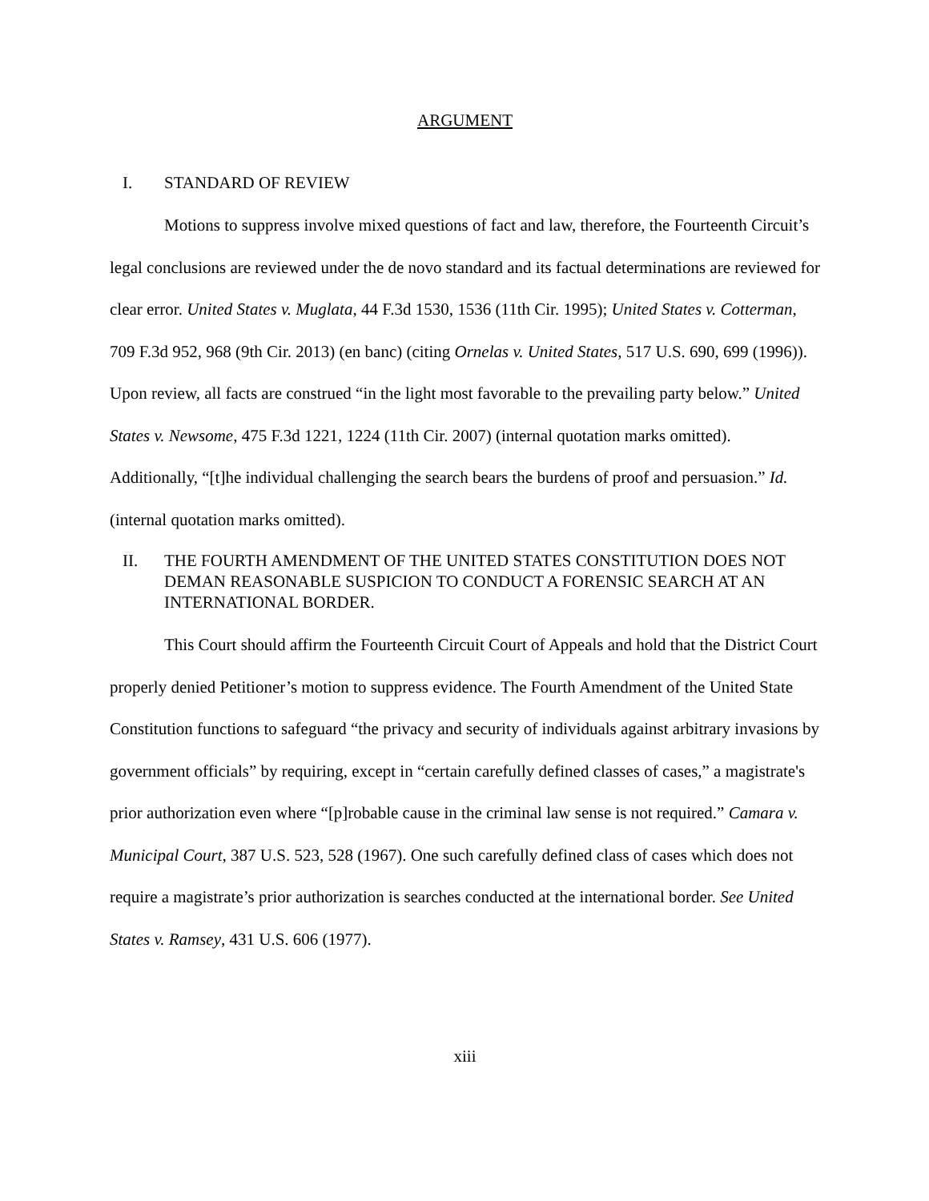ARGUMENT
I. STANDARD OF REVIEW
Motions to suppress involve mixed questions of fact and law, therefore, the Fourteenth Circuit’s legal conclusions are reviewed under the de novo standard and its factual determinations are reviewed for clear error. United States v. Muglata, 44 F.3d 1530, 1536 (11th Cir. 1995); United States v. Cotterman, 709 F.3d 952, 968 (9th Cir. 2013) (en banc) (citing Ornelas v. United States, 517 U.S. 690, 699 (1996)). Upon review, all facts are construed “in the light most favorable to the prevailing party below.” United States v. Newsome, 475 F.3d 1221, 1224 (11th Cir. 2007) (internal quotation marks omitted). Additionally, “[t]he individual challenging the search bears the burdens of proof and persuasion.” Id. (internal quotation marks omitted).
II. THE FOURTH AMENDMENT OF THE UNITED STATES CONSTITUTION DOES NOT DEMAN REASONABLE SUSPICION TO CONDUCT A FORENSIC SEARCH AT AN INTERNATIONAL BORDER.
This Court should affirm the Fourteenth Circuit Court of Appeals and hold that the District Court properly denied Petitioner’s motion to suppress evidence. The Fourth Amendment of the United State Constitution functions to safeguard “the privacy and security of individuals against arbitrary invasions by government officials” by requiring, except in “certain carefully defined classes of cases,” a magistrate's prior authorization even where “[p]robable cause in the criminal law sense is not required.” Camara v. Municipal Court, 387 U.S. 523, 528 (1967). One such carefully defined class of cases which does not require a magistrate’s prior authorization is searches conducted at the international border. See United States v. Ramsey, 431 U.S. 606 (1977).
xiii